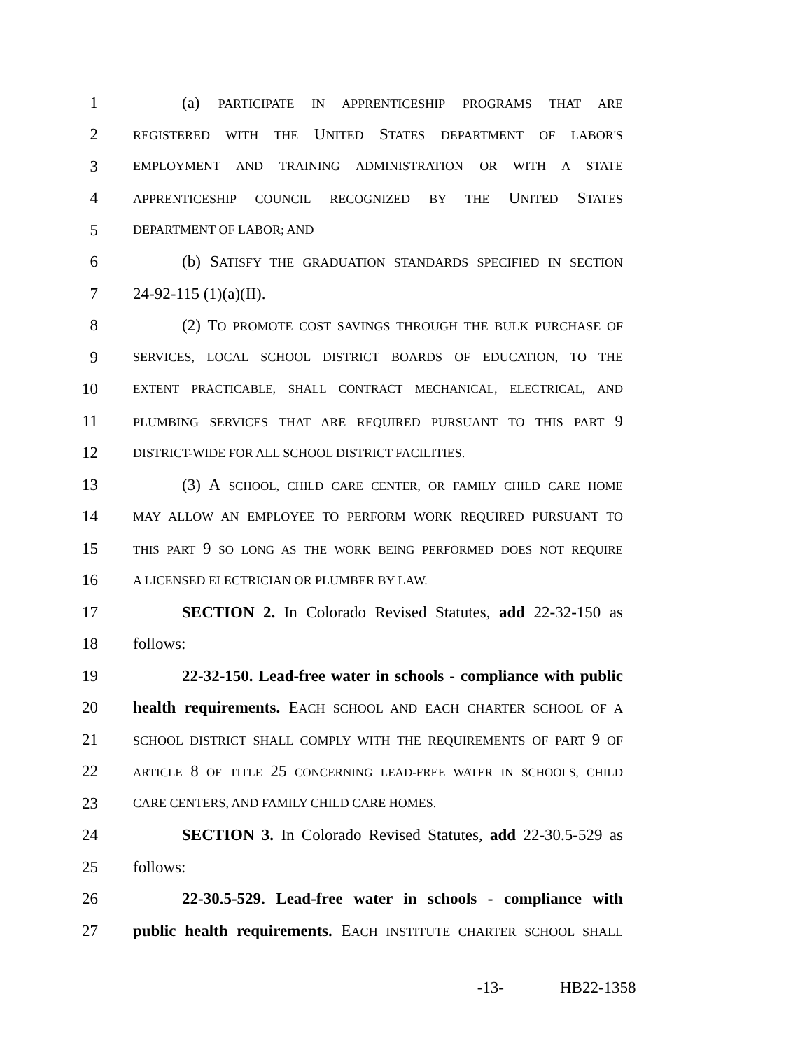1 (a) PARTICIPATE IN APPRENTICESHIP PROGRAMS THAT ARE
2 REGISTERED WITH THE UNITED STATES DEPARTMENT OF LABOR'S
3 EMPLOYMENT AND TRAINING ADMINISTRATION OR WITH A STATE
4 APPRENTICESHIP COUNCIL RECOGNIZED BY THE UNITED STATES
5 DEPARTMENT OF LABOR; AND
6 (b) SATISFY THE GRADUATION STANDARDS SPECIFIED IN SECTION
7 24-92-115 (1)(a)(II).
8 (2) TO PROMOTE COST SAVINGS THROUGH THE BULK PURCHASE OF
9 SERVICES, LOCAL SCHOOL DISTRICT BOARDS OF EDUCATION, TO THE
10 EXTENT PRACTICABLE, SHALL CONTRACT MECHANICAL, ELECTRICAL, AND
11 PLUMBING SERVICES THAT ARE REQUIRED PURSUANT TO THIS PART 9
12 DISTRICT-WIDE FOR ALL SCHOOL DISTRICT FACILITIES.
13 (3) A SCHOOL, CHILD CARE CENTER, OR FAMILY CHILD CARE HOME
14 MAY ALLOW AN EMPLOYEE TO PERFORM WORK REQUIRED PURSUANT TO
15 THIS PART 9 SO LONG AS THE WORK BEING PERFORMED DOES NOT REQUIRE
16 A LICENSED ELECTRICIAN OR PLUMBER BY LAW.
17 SECTION 2. In Colorado Revised Statutes, add 22-32-150 as
18 follows:
19 22-32-150. Lead-free water in schools - compliance with public
20 health requirements. EACH SCHOOL AND EACH CHARTER SCHOOL OF A
21 SCHOOL DISTRICT SHALL COMPLY WITH THE REQUIREMENTS OF PART 9 OF
22 ARTICLE 8 OF TITLE 25 CONCERNING LEAD-FREE WATER IN SCHOOLS, CHILD
23 CARE CENTERS, AND FAMILY CHILD CARE HOMES.
24 SECTION 3. In Colorado Revised Statutes, add 22-30.5-529 as
25 follows:
26 22-30.5-529. Lead-free water in schools - compliance with
27 public health requirements. EACH INSTITUTE CHARTER SCHOOL SHALL
-13- HB22-1358